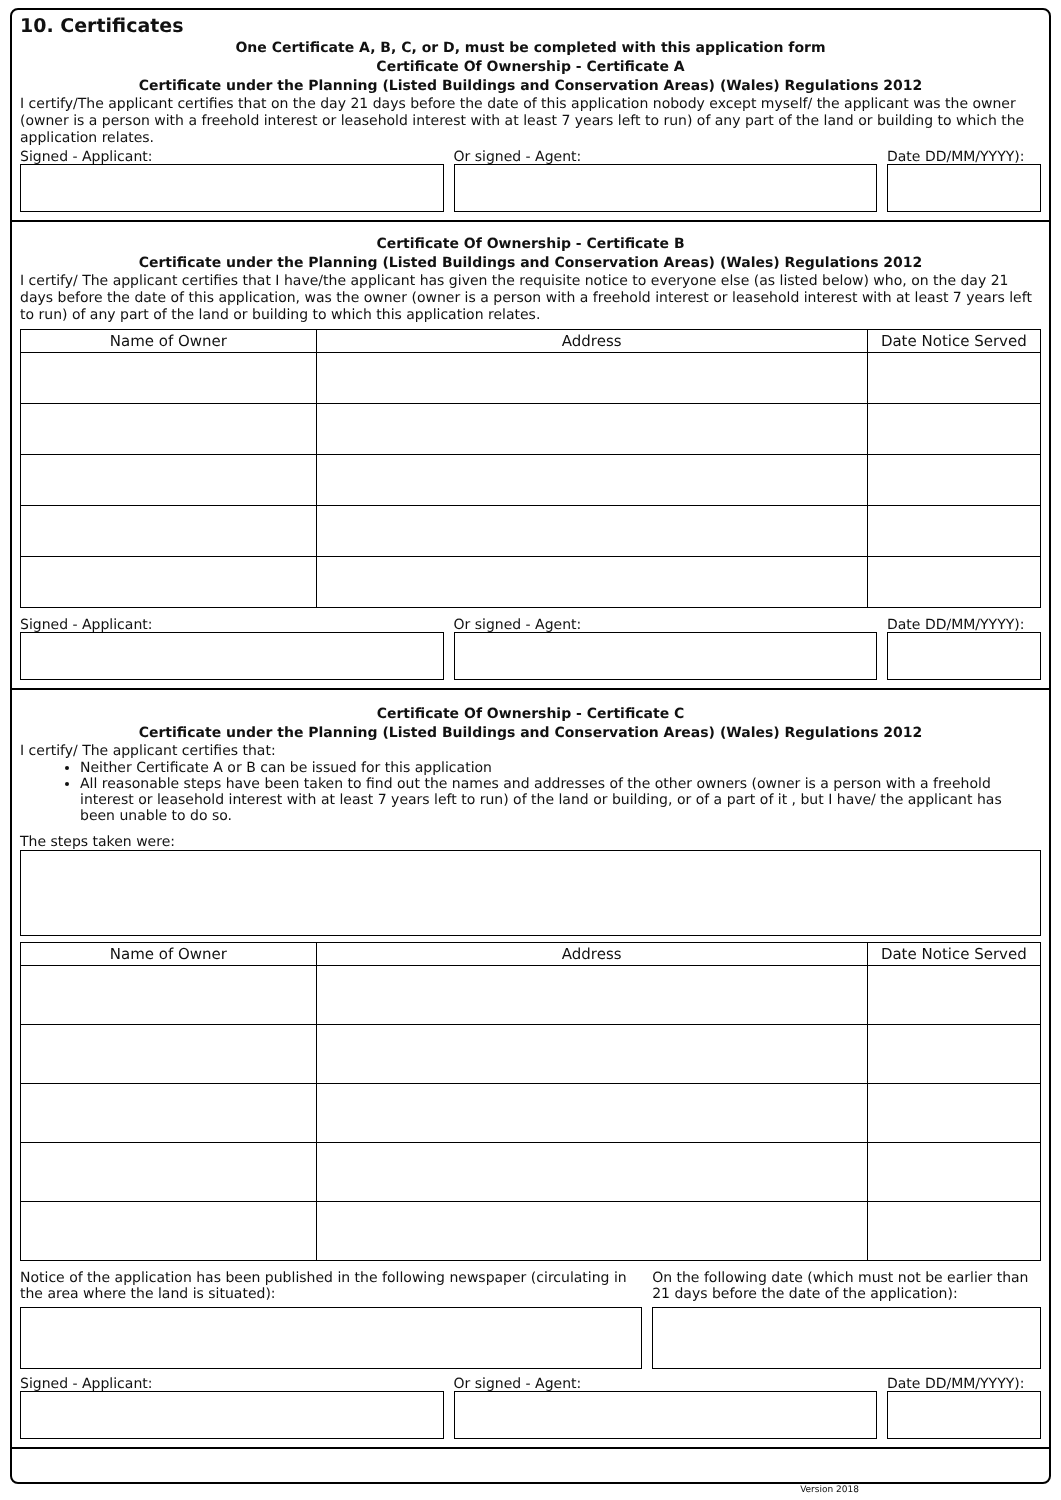10. Certificates
One Certificate A, B, C, or D, must be completed with this application form
Certificate Of Ownership - Certificate A
Certificate under the Planning (Listed Buildings and Conservation Areas) (Wales) Regulations 2012
I certify/The applicant certifies that on the day 21 days before the date of this application nobody except myself/ the applicant was the owner (owner is a person with a freehold interest or leasehold interest with at least 7 years left to run) of any part of the land or building to which the application relates.
Signed - Applicant: Or signed - Agent: Date DD/MM/YYYY):
Certificate Of Ownership - Certificate B
Certificate under the Planning (Listed Buildings and Conservation Areas) (Wales) Regulations 2012
I certify/ The applicant certifies that I have/the applicant has given the requisite notice to everyone else (as listed below) who, on the day 21 days before the date of this application, was the owner (owner is a person with a freehold interest or leasehold interest with at least 7 years left to run) of any part of the land or building to which this application relates.
| Name of Owner | Address | Date Notice Served |
| --- | --- | --- |
Signed - Applicant: Or signed - Agent: Date DD/MM/YYYY):
Certificate Of Ownership - Certificate C
Certificate under the Planning (Listed Buildings and Conservation Areas) (Wales) Regulations 2012
I certify/ The applicant certifies that:
Neither Certificate A or B can be issued for this application
All reasonable steps have been taken to find out the names and addresses of the other owners (owner is a person with a freehold interest or leasehold interest with at least 7 years left to run) of the land or building, or of a part of it , but I have/ the applicant has been unable to do so.
The steps taken were:
| Name of Owner | Address | Date Notice Served |
| --- | --- | --- |
Notice of the application has been published in the following newspaper (circulating in the area where the land is situated):
On the following date (which must not be earlier than 21 days before the date of the application):
Signed - Applicant: Or signed - Agent: Date DD/MM/YYYY):
Version 2018